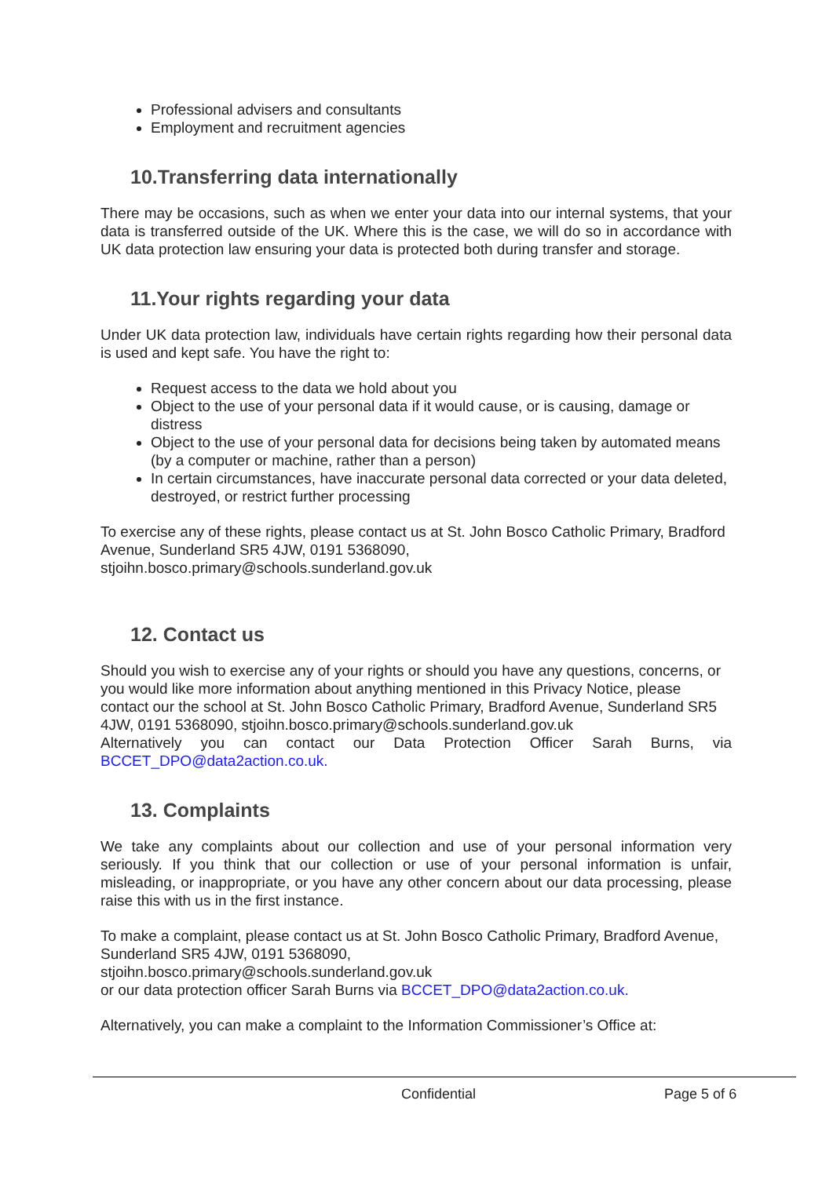Professional advisers and consultants
Employment and recruitment agencies
10.Transferring data internationally
There may be occasions, such as when we enter your data into our internal systems, that your data is transferred outside of the UK. Where this is the case, we will do so in accordance with UK data protection law ensuring your data is protected both during transfer and storage.
11.Your rights regarding your data
Under UK data protection law, individuals have certain rights regarding how their personal data is used and kept safe. You have the right to:
Request access to the data we hold about you
Object to the use of your personal data if it would cause, or is causing, damage or distress
Object to the use of your personal data for decisions being taken by automated means (by a computer or machine, rather than a person)
In certain circumstances, have inaccurate personal data corrected or your data deleted, destroyed, or restrict further processing
To exercise any of these rights, please contact us at St. John Bosco Catholic Primary, Bradford Avenue, Sunderland SR5 4JW, 0191 5368090, stjoihn.bosco.primary@schools.sunderland.gov.uk
12. Contact us
Should you wish to exercise any of your rights or should you have any questions, concerns, or you would like more information about anything mentioned in this Privacy Notice, please contact our the school at St. John Bosco Catholic Primary, Bradford Avenue, Sunderland SR5 4JW, 0191 5368090, stjoihn.bosco.primary@schools.sunderland.gov.uk
Alternatively you can contact our Data Protection Officer Sarah Burns, via
BCCET_DPO@data2action.co.uk.
13. Complaints
We take any complaints about our collection and use of your personal information very seriously. If you think that our collection or use of your personal information is unfair, misleading, or inappropriate, or you have any other concern about our data processing, please raise this with us in the first instance.
To make a complaint, please contact us at St. John Bosco Catholic Primary, Bradford Avenue, Sunderland SR5 4JW, 0191 5368090,
stjoihn.bosco.primary@schools.sunderland.gov.uk
or our data protection officer Sarah Burns via BCCET_DPO@data2action.co.uk.
Alternatively, you can make a complaint to the Information Commissioner’s Office at:
Confidential Page 5 of 6